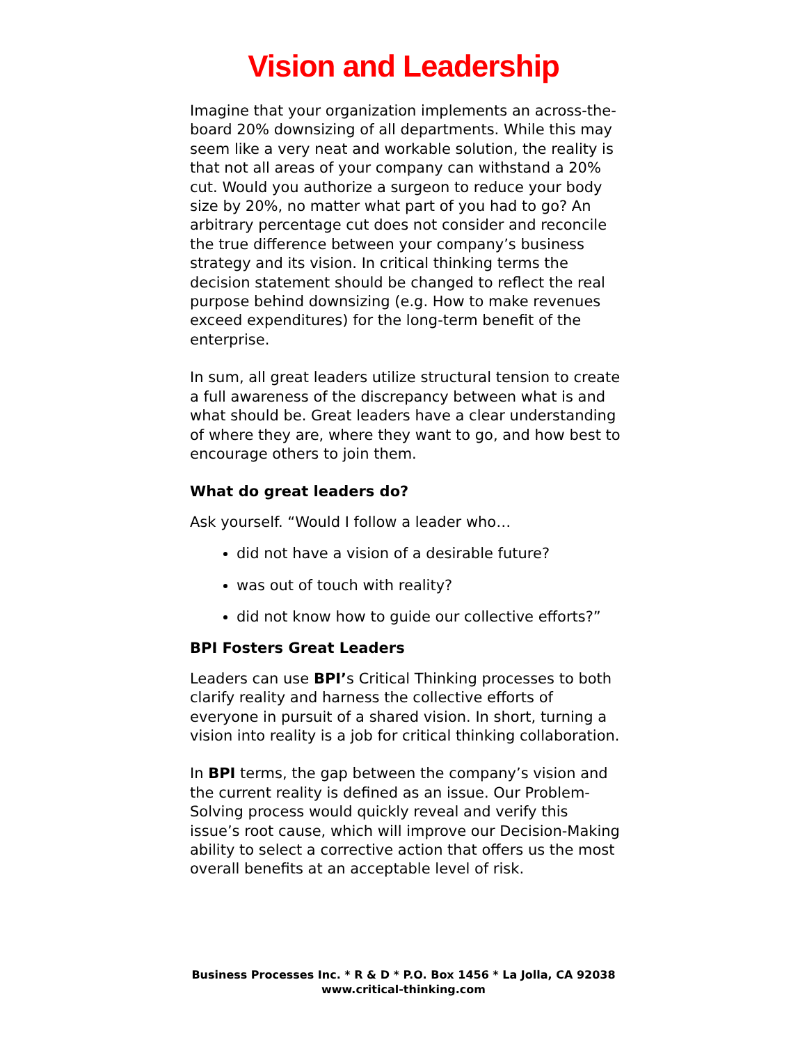Vision and Leadership
Imagine that your organization implements an across-the-board 20% downsizing of all departments. While this may seem like a very neat and workable solution, the reality is that not all areas of your company can withstand a 20% cut. Would you authorize a surgeon to reduce your body size by 20%, no matter what part of you had to go? An arbitrary percentage cut does not consider and reconcile the true difference between your company’s business strategy and its vision. In critical thinking terms the decision statement should be changed to reflect the real purpose behind downsizing (e.g. How to make revenues exceed expenditures) for the long-term benefit of the enterprise.
In sum, all great leaders utilize structural tension to create a full awareness of the discrepancy between what is and what should be. Great leaders have a clear understanding of where they are, where they want to go, and how best to encourage others to join them.
What do great leaders do?
Ask yourself. “Would I follow a leader who…
did not have a vision of a desirable future?
was out of touch with reality?
did not know how to guide our collective efforts?”
BPI Fosters Great Leaders
Leaders can use BPI’s Critical Thinking processes to both clarify reality and harness the collective efforts of everyone in pursuit of a shared vision. In short, turning a vision into reality is a job for critical thinking collaboration.
In BPI terms, the gap between the company’s vision and the current reality is defined as an issue. Our Problem-Solving process would quickly reveal and verify this issue’s root cause, which will improve our Decision-Making ability to select a corrective action that offers us the most overall benefits at an acceptable level of risk.
Business Processes Inc. * R & D * P.O. Box 1456 * La Jolla, CA 92038
www.critical-thinking.com